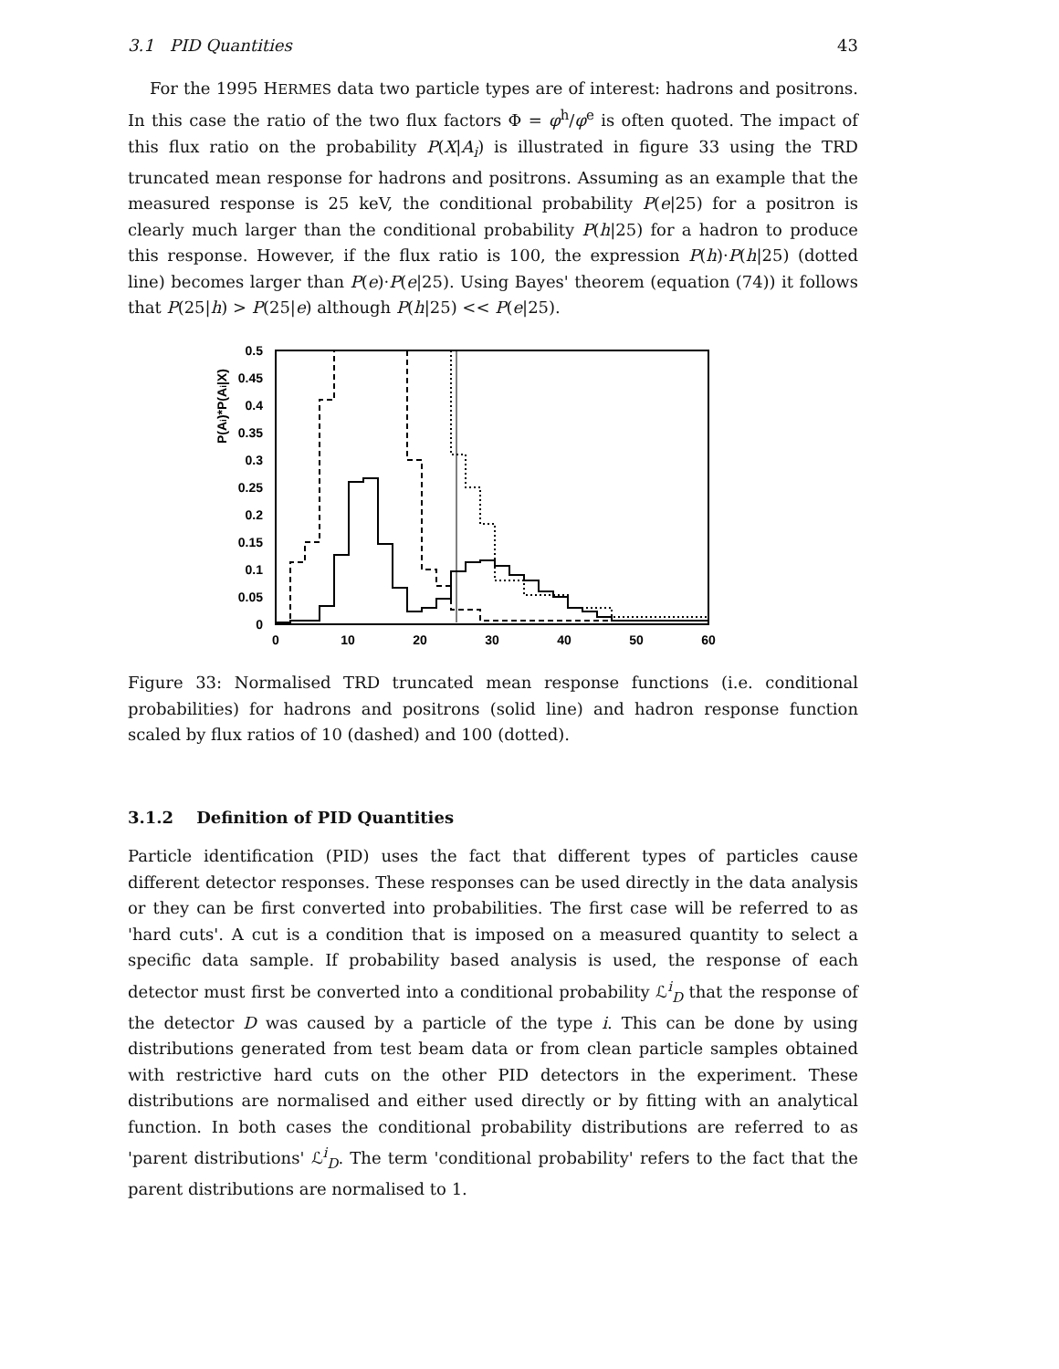3.1 PID Quantities 43
For the 1995 HERMES data two particle types are of interest: hadrons and positrons. In this case the ratio of the two flux factors Φ = φ<sup>h</sup>/φ<sup>e</sup> is often quoted. The impact of this flux ratio on the probability P(X|A<sub>i</sub>) is illustrated in figure 33 using the TRD truncated mean response for hadrons and positrons. Assuming as an example that the measured response is 25 keV, the conditional probability P(e|25) for a positron is clearly much larger than the conditional probability P(h|25) for a hadron to produce this response. However, if the flux ratio is 100, the expression P(h)·P(h|25) (dotted line) becomes larger than P(e)·P(e|25). Using Bayes' theorem (equation (74)) it follows that P(25|h) > P(25|e) although P(h|25) << P(e|25).
P(Ai)*P(Ai|X)
0.5
0.45
0.4
0.35
0.3
0.25
0.2
0.15
0.1
0.05
0
0
10
20
30
40
50
60
Figure 33: Normalised TRD truncated mean response functions (i.e. conditional probabilities) for hadrons and positrons (solid line) and hadron response function scaled by flux ratios of 10 (dashed) and 100 (dotted).
3.1.2 Definition of PID Quantities
Particle identification (PID) uses the fact that different types of particles cause different detector responses. These responses can be used directly in the data analysis or they can be first converted into probabilities. The first case will be referred to as 'hard cuts'. A cut is a condition that is imposed on a measured quantity to select a specific data sample. If probability based analysis is used, the response of each detector must first be converted into a conditional probability ℒ<sup>i</sup><sub>D</sub> that the response of the detector D was caused by a particle of the type i. This can be done by using distributions generated from test beam data or from clean particle samples obtained with restrictive hard cuts on the other PID detectors in the experiment. These distributions are normalised and either used directly or by fitting with an analytical function. In both cases the conditional probability distributions are referred to as 'parent distributions' ℒ<sup>i</sup><sub>D</sub>. The term 'conditional probability' refers to the fact that the parent distributions are normalised to 1.